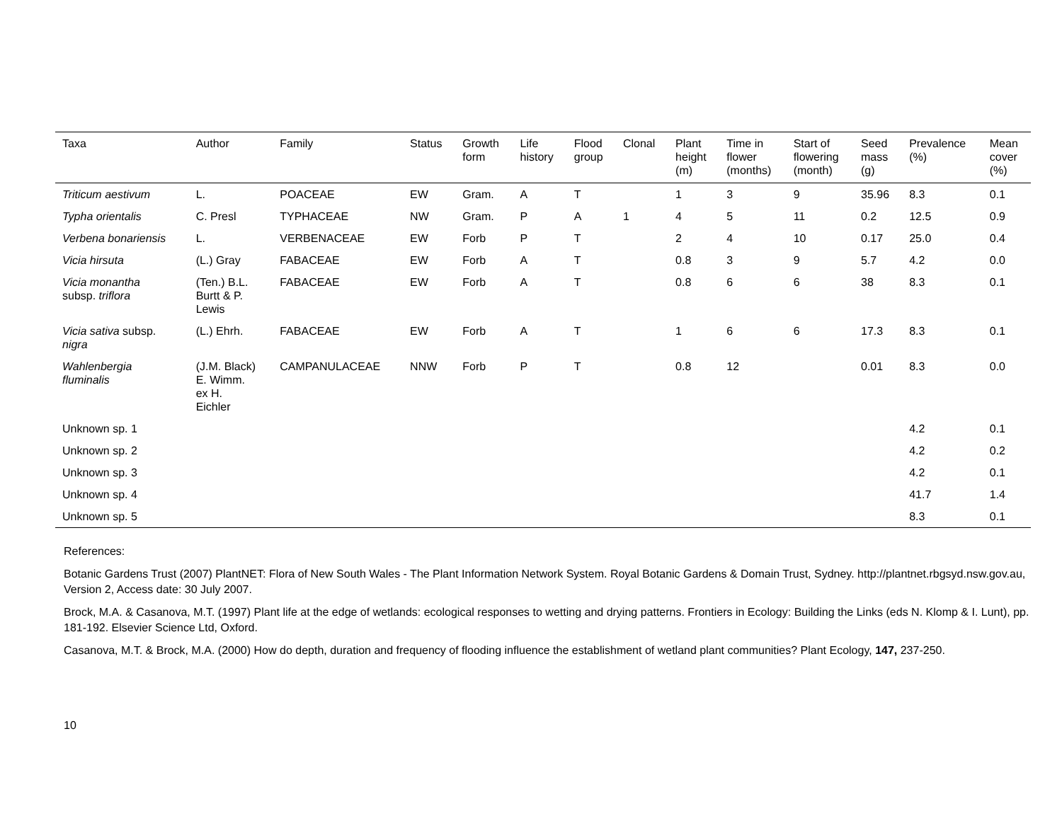| Taxa | Author | Family | Status | Growth form | Life history | Flood group | Clonal | Plant height (m) | Time in flower (months) | Start of flowering (month) | Seed mass (g) | Prevalence (%) | Mean cover (%) |
| --- | --- | --- | --- | --- | --- | --- | --- | --- | --- | --- | --- | --- | --- |
| Triticum aestivum | L. | POACEAE | EW | Gram. | A | T | | 1 | 3 | 9 | 35.96 | 8.3 | 0.1 |
| Typha orientalis | C. Presl | TYPHACEAE | NW | Gram. | P | A | 1 | 4 | 5 | 11 | 0.2 | 12.5 | 0.9 |
| Verbena bonariensis | L. | VERBENACEAE | EW | Forb | P | T | | 2 | 4 | 10 | 0.17 | 25.0 | 0.4 |
| Vicia hirsuta | (L.) Gray | FABACEAE | EW | Forb | A | T | | 0.8 | 3 | 9 | 5.7 | 4.2 | 0.0 |
| Vicia monantha subsp. triflora | (Ten.) B.L. Burtt & P. Lewis | FABACEAE | EW | Forb | A | T | | 0.8 | 6 | 6 | 38 | 8.3 | 0.1 |
| Vicia sativa subsp. nigra | (L.) Ehrh. | FABACEAE | EW | Forb | A | T | | 1 | 6 | 6 | 17.3 | 8.3 | 0.1 |
| Wahlenbergia fluminalis | (J.M. Black) E. Wimm. ex H. Eichler | CAMPANULACEAE | NNW | Forb | P | T | | 0.8 | 12 | | 0.01 | 8.3 | 0.0 |
| Unknown sp. 1 | | | | | | | | | | | | 4.2 | 0.1 |
| Unknown sp. 2 | | | | | | | | | | | | 4.2 | 0.2 |
| Unknown sp. 3 | | | | | | | | | | | | 4.2 | 0.1 |
| Unknown sp. 4 | | | | | | | | | | | | 41.7 | 1.4 |
| Unknown sp. 5 | | | | | | | | | | | | 8.3 | 0.1 |
References:
Botanic Gardens Trust (2007) PlantNET: Flora of New South Wales - The Plant Information Network System. Royal Botanic Gardens & Domain Trust, Sydney. http://plantnet.rbgsyd.nsw.gov.au, Version 2, Access date: 30 July 2007.
Brock, M.A. & Casanova, M.T. (1997) Plant life at the edge of wetlands: ecological responses to wetting and drying patterns. Frontiers in Ecology: Building the Links (eds N. Klomp & I. Lunt), pp. 181-192. Elsevier Science Ltd, Oxford.
Casanova, M.T. & Brock, M.A. (2000) How do depth, duration and frequency of flooding influence the establishment of wetland plant communities? Plant Ecology, 147, 237-250.
10